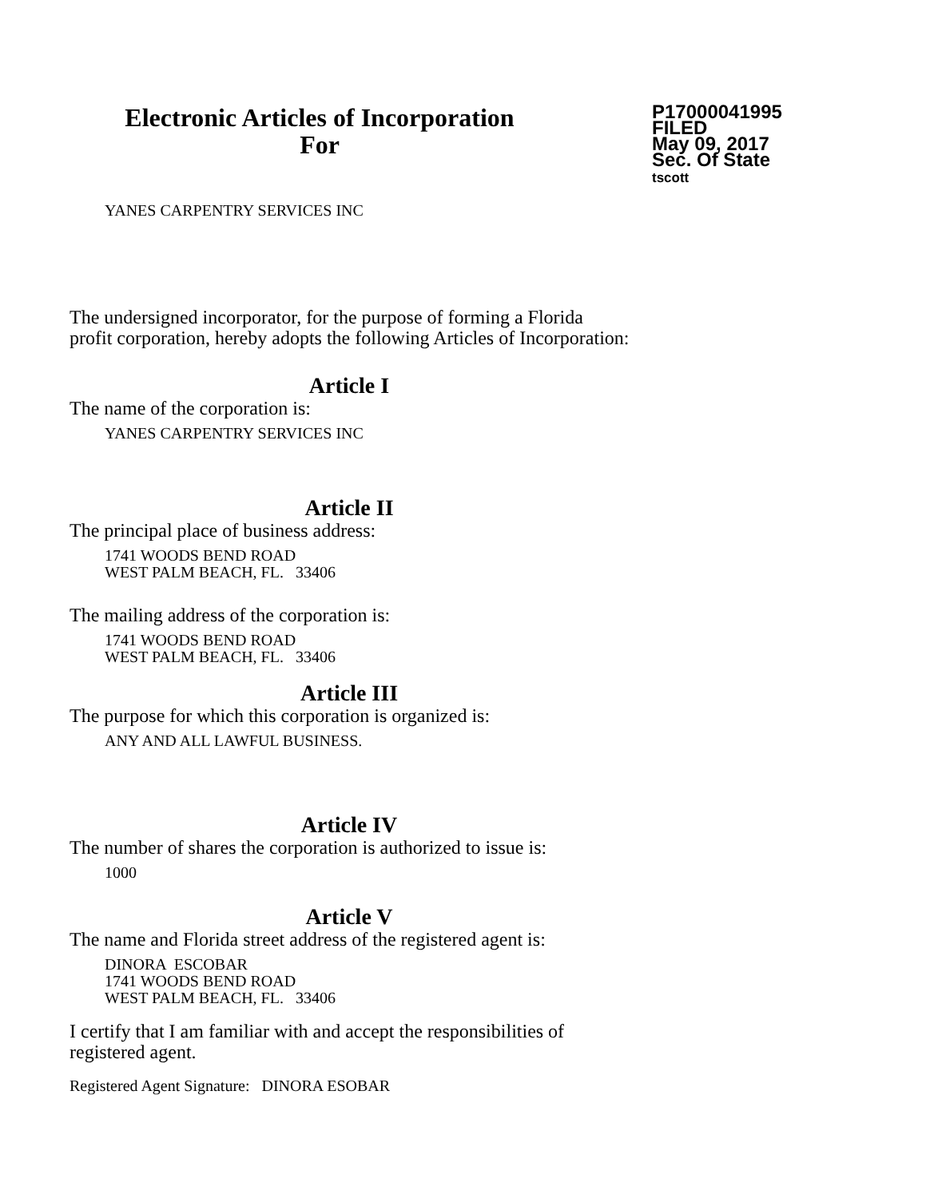Electronic Articles of Incorporation
For
P17000041995
FILED
May 09, 2017
Sec. Of State
tscott
YANES CARPENTRY SERVICES INC
The undersigned incorporator, for the purpose of forming a Florida
profit corporation, hereby adopts the following Articles of Incorporation:
Article I
The name of the corporation is:
YANES CARPENTRY SERVICES INC
Article II
The principal place of business address:
1741 WOODS BEND ROAD
WEST PALM BEACH, FL. 33406
The mailing address of the corporation is:
1741 WOODS BEND ROAD
WEST PALM BEACH, FL. 33406
Article III
The purpose for which this corporation is organized is:
ANY AND ALL LAWFUL BUSINESS.
Article IV
The number of shares the corporation is authorized to issue is:
1000
Article V
The name and Florida street address of the registered agent is:
DINORA ESCOBAR
1741 WOODS BEND ROAD
WEST PALM BEACH, FL. 33406
I certify that I am familiar with and accept the responsibilities of
registered agent.
Registered Agent Signature: DINORA ESOBAR